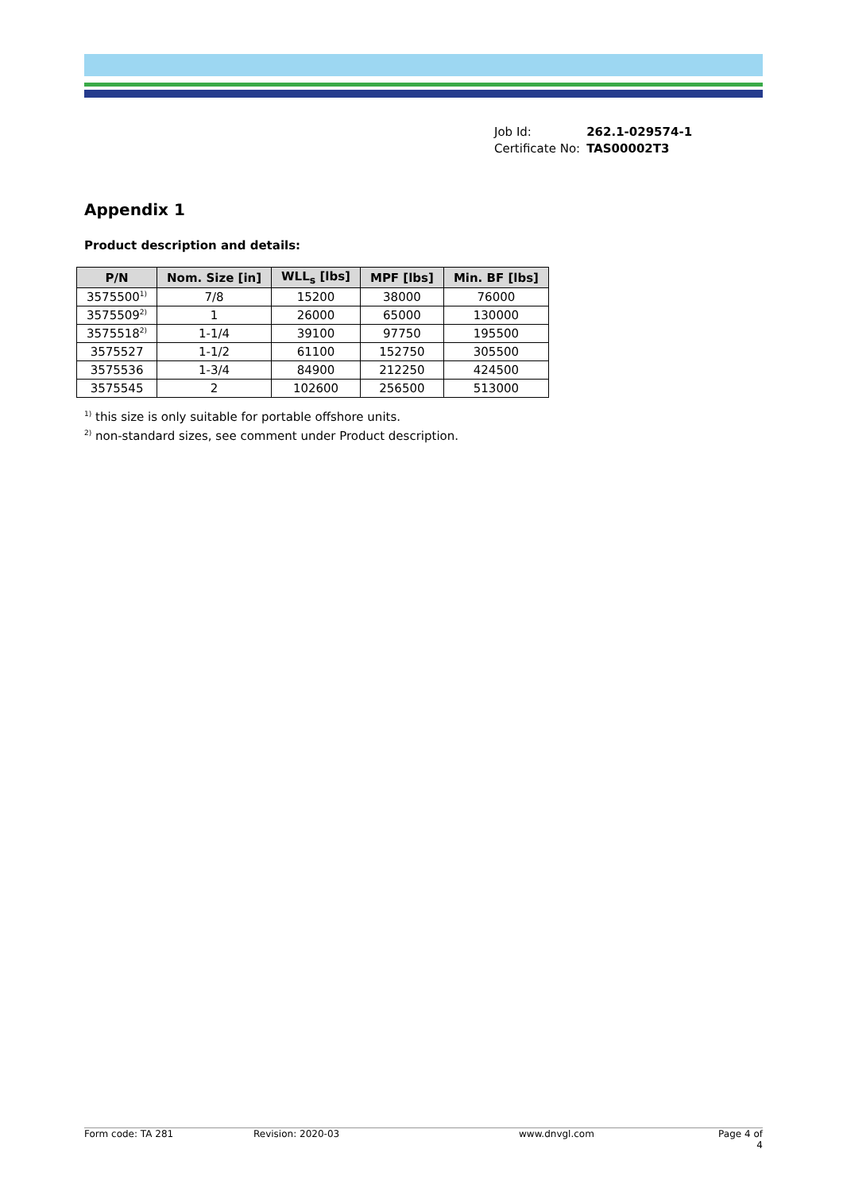| Job Id: | 262.1-029574-1 |
| Certificate No: | TAS00002T3 |
Appendix 1
Product description and details:
| P/N | Nom. Size [in] | WLL<sub>s</sub> [lbs] | MPF [lbs] | Min. BF [lbs] |
| --- | --- | --- | --- | --- |
| 3575500<sup>1)</sup> | 7/8 | 15200 | 38000 | 76000 |
| 3575509<sup>2)</sup> | 1 | 26000 | 65000 | 130000 |
| 3575518<sup>2)</sup> | 1-1/4 | 39100 | 97750 | 195500 |
| 3575527 | 1-1/2 | 61100 | 152750 | 305500 |
| 3575536 | 1-3/4 | 84900 | 212250 | 424500 |
| 3575545 | 2 | 102600 | 256500 | 513000 |
<sup>1)</sup> this size is only suitable for portable offshore units.
<sup>2)</sup> non-standard sizes, see comment under Product description.
Form code: TA 281 Revision: 2020-03 www.dnvgl.com Page 4 of 4